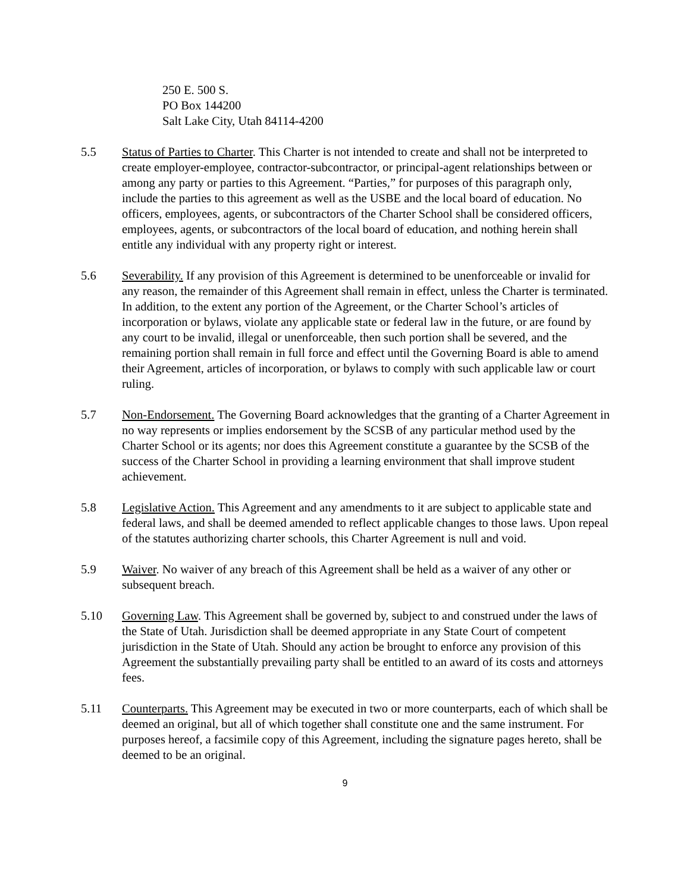250 E. 500 S.
PO Box 144200
Salt Lake City, Utah 84114-4200
5.5 Status of Parties to Charter. This Charter is not intended to create and shall not be interpreted to create employer-employee, contractor-subcontractor, or principal-agent relationships between or among any party or parties to this Agreement. “Parties,” for purposes of this paragraph only, include the parties to this agreement as well as the USBE and the local board of education. No officers, employees, agents, or subcontractors of the Charter School shall be considered officers, employees, agents, or subcontractors of the local board of education, and nothing herein shall entitle any individual with any property right or interest.
5.6 Severability. If any provision of this Agreement is determined to be unenforceable or invalid for any reason, the remainder of this Agreement shall remain in effect, unless the Charter is terminated. In addition, to the extent any portion of the Agreement, or the Charter School’s articles of incorporation or bylaws, violate any applicable state or federal law in the future, or are found by any court to be invalid, illegal or unenforceable, then such portion shall be severed, and the remaining portion shall remain in full force and effect until the Governing Board is able to amend their Agreement, articles of incorporation, or bylaws to comply with such applicable law or court ruling.
5.7 Non-Endorsement. The Governing Board acknowledges that the granting of a Charter Agreement in no way represents or implies endorsement by the SCSB of any particular method used by the Charter School or its agents; nor does this Agreement constitute a guarantee by the SCSB of the success of the Charter School in providing a learning environment that shall improve student achievement.
5.8 Legislative Action. This Agreement and any amendments to it are subject to applicable state and federal laws, and shall be deemed amended to reflect applicable changes to those laws. Upon repeal of the statutes authorizing charter schools, this Charter Agreement is null and void.
5.9 Waiver. No waiver of any breach of this Agreement shall be held as a waiver of any other or subsequent breach.
5.10 Governing Law. This Agreement shall be governed by, subject to and construed under the laws of the State of Utah. Jurisdiction shall be deemed appropriate in any State Court of competent jurisdiction in the State of Utah. Should any action be brought to enforce any provision of this Agreement the substantially prevailing party shall be entitled to an award of its costs and attorneys fees.
5.11 Counterparts. This Agreement may be executed in two or more counterparts, each of which shall be deemed an original, but all of which together shall constitute one and the same instrument. For purposes hereof, a facsimile copy of this Agreement, including the signature pages hereto, shall be deemed to be an original.
9